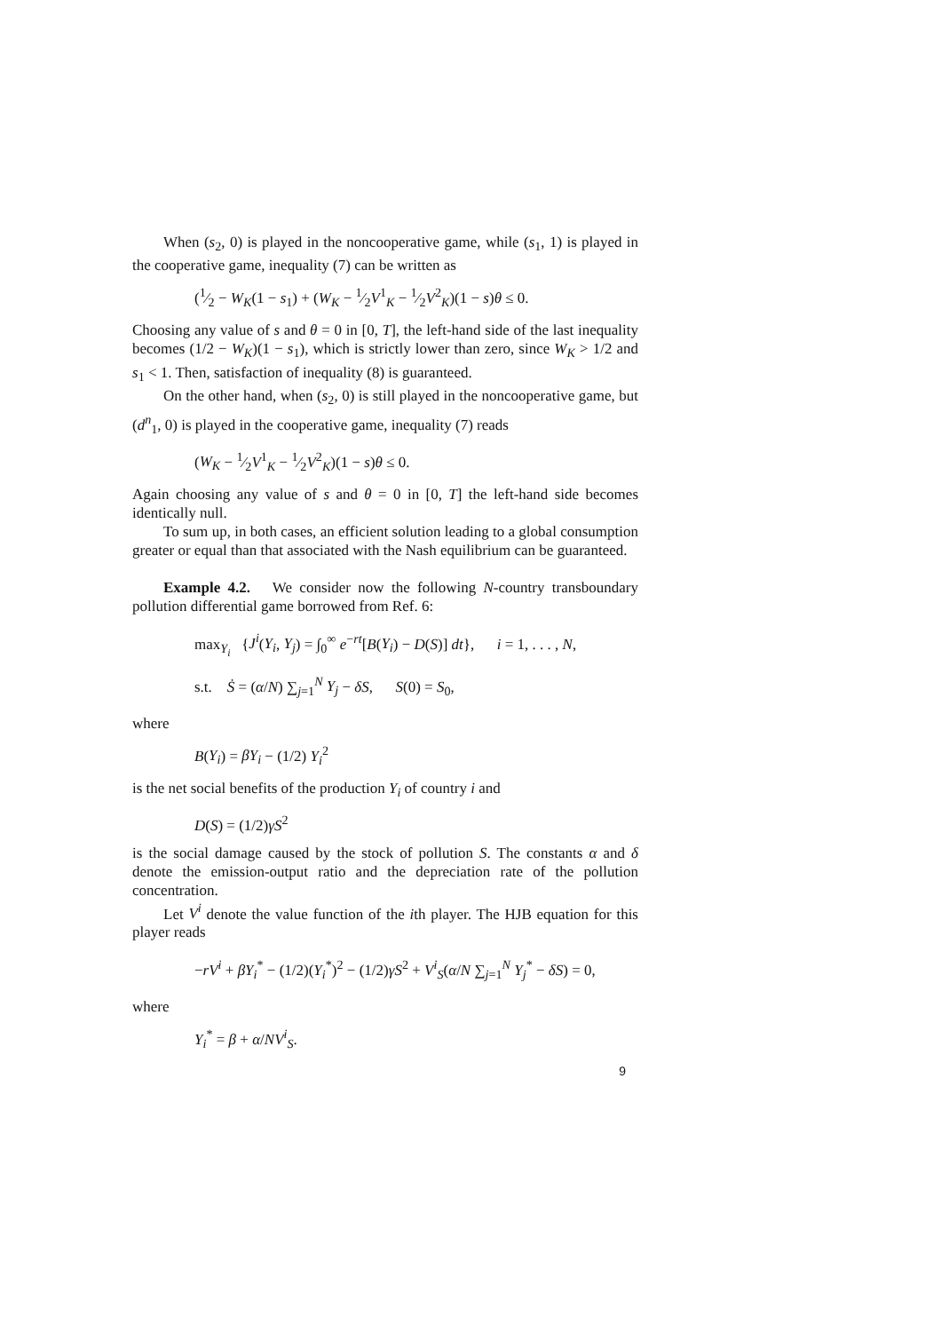When (s<sub>2</sub>, 0) is played in the noncooperative game, while (s<sub>1</sub>, 1) is played in the cooperative game, inequality (7) can be written as
(1⁄2 − W<sub>K</sub>(1 − s<sub>1</sub>) + (W<sub>K</sub> − 1⁄2V<sup>1</sup><sub>K</sub> − 1⁄2V<sup>2</sup><sub>K</sub>)(1 − s)θ ≤ 0.
Choosing any value of s and θ = 0 in [0, T], the left-hand side of the last inequality becomes (1/2 − W<sub>K</sub>)(1 − s<sub>1</sub>), which is strictly lower than zero, since W<sub>K</sub> > 1/2 and s<sub>1</sub> < 1. Then, satisfaction of inequality (8) is guaranteed.
On the other hand, when (s<sub>2</sub>, 0) is still played in the noncooperative game, but (d<sup>n</sup><sub>1</sub>, 0) is played in the cooperative game, inequality (7) reads
(W<sub>K</sub> − 1⁄2V<sup>1</sup><sub>K</sub> − 1⁄2V<sup>2</sup><sub>K</sub>)(1 − s)θ ≤ 0.
Again choosing any value of s and θ = 0 in [0, T] the left-hand side becomes identically null.
To sum up, in both cases, an efficient solution leading to a global consumption greater or equal than that associated with the Nash equilibrium can be guaranteed.
Example 4.2. We consider now the following N-country transboundary pollution differential game borrowed from Ref. 6:
max<sub>Y<sub>i</sub></sub> {J<sup>i</sup>(Y<sub>i</sub>, Y<sub>j</sub>) = ∫<sub>0</sub><sup>∞</sup> e<sup>−rt</sup>[B(Y<sub>i</sub>) − D(S)] dt}, i = 1, . . . , N,
s.t. Ṡ = (α/N) ∑<sub>j=1</sub><sup>N</sup> Y<sub>j</sub> − δS, S(0) = S<sub>0</sub>,
where
B(Y<sub>i</sub>) = βY<sub>i</sub> − (1/2) Y<sub>i</sub><sup>2</sup>
is the net social benefits of the production Y<sub>i</sub> of country i and
D(S) = (1/2)γS<sup>2</sup>
is the social damage caused by the stock of pollution S. The constants α and δ denote the emission-output ratio and the depreciation rate of the pollution concentration.
Let V<sup>i</sup> denote the value function of the ith player. The HJB equation for this player reads
−rV<sup>i</sup> + βY<sub>i</sub><sup>*</sup> − (1/2)(Y<sub>i</sub><sup>*</sup>)<sup>2</sup> − (1/2)γS<sup>2</sup> + V<sup>i</sup><sub>S</sub>(α/N ∑<sub>j=1</sub><sup>N</sup> Y<sub>j</sub><sup>*</sup> − δS) = 0,
where
Y<sub>i</sub><sup>*</sup> = β + α/NV<sup>i</sup><sub>S</sub>.
9